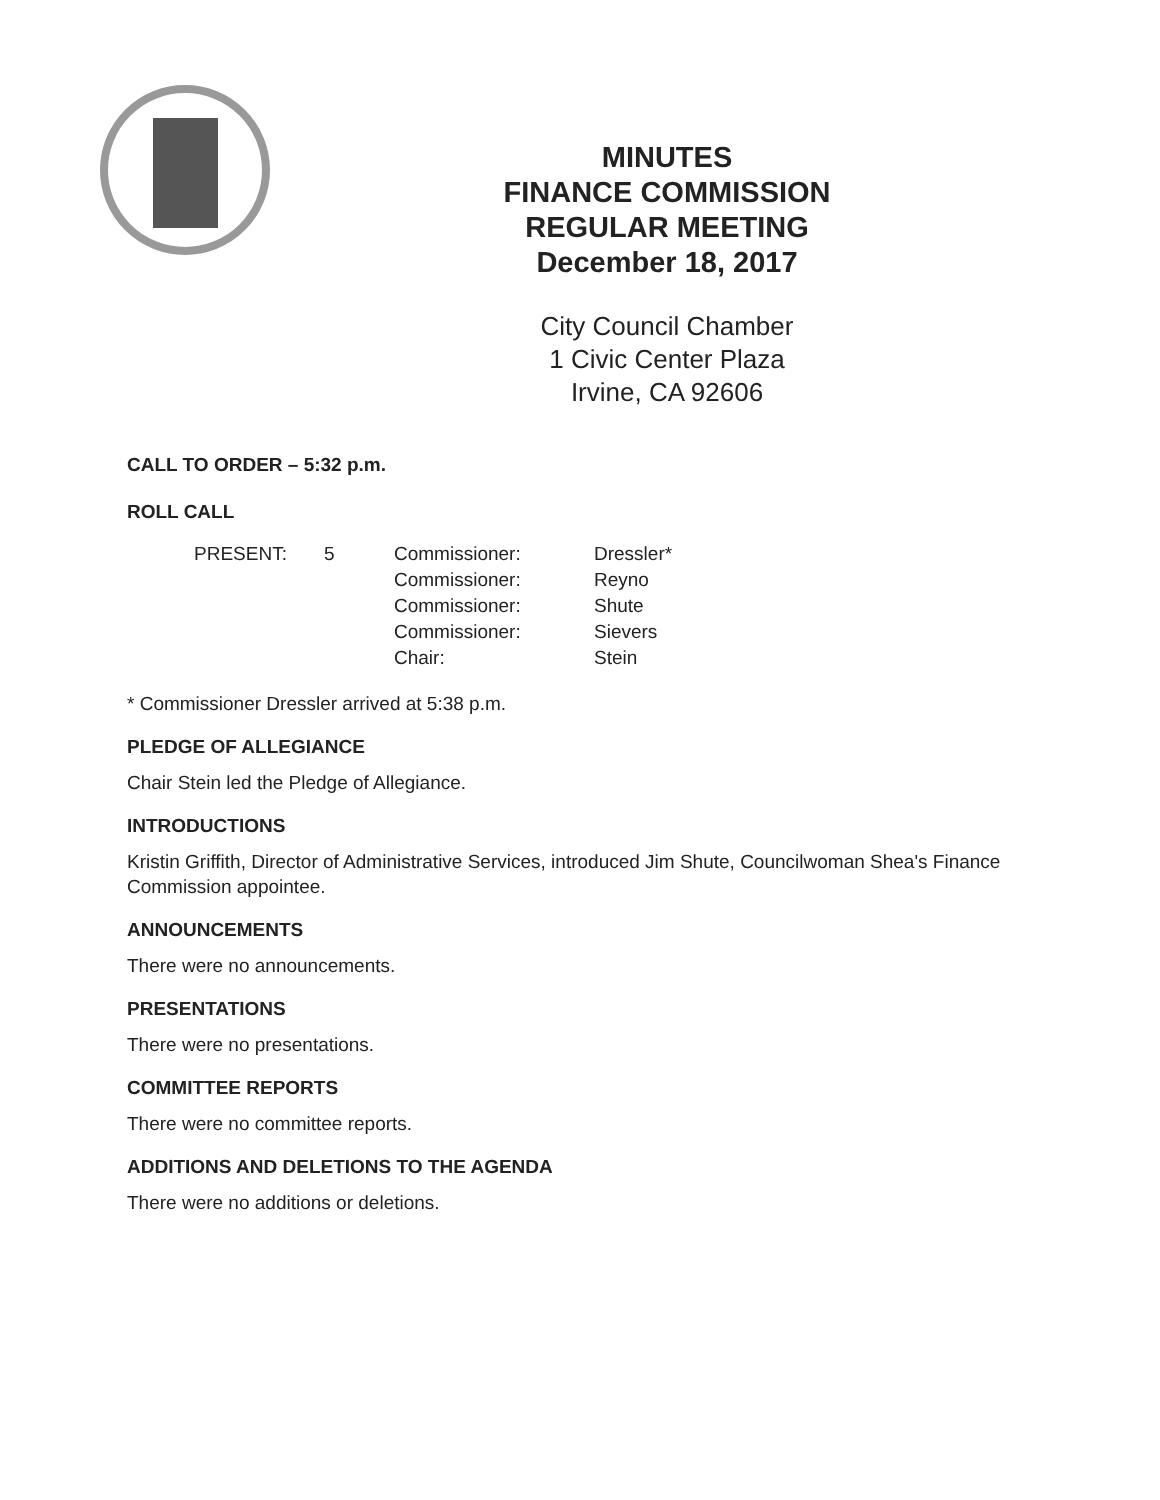MINUTES
FINANCE COMMISSION
REGULAR MEETING
December 18, 2017
City Council Chamber
1 Civic Center Plaza
Irvine, CA 92606
CALL TO ORDER – 5:32 p.m.
ROLL CALL
| PRESENT: | 5 | Commissioner: | Dressler* |
| | | Commissioner: | Reyno |
| | | Commissioner: | Shute |
| | | Commissioner: | Sievers |
| | | Chair: | Stein |
* Commissioner Dressler arrived at 5:38 p.m.
PLEDGE OF ALLEGIANCE
Chair Stein led the Pledge of Allegiance.
INTRODUCTIONS
Kristin Griffith, Director of Administrative Services, introduced Jim Shute, Councilwoman Shea's Finance Commission appointee.
ANNOUNCEMENTS
There were no announcements.
PRESENTATIONS
There were no presentations.
COMMITTEE REPORTS
There were no committee reports.
ADDITIONS AND DELETIONS TO THE AGENDA
There were no additions or deletions.